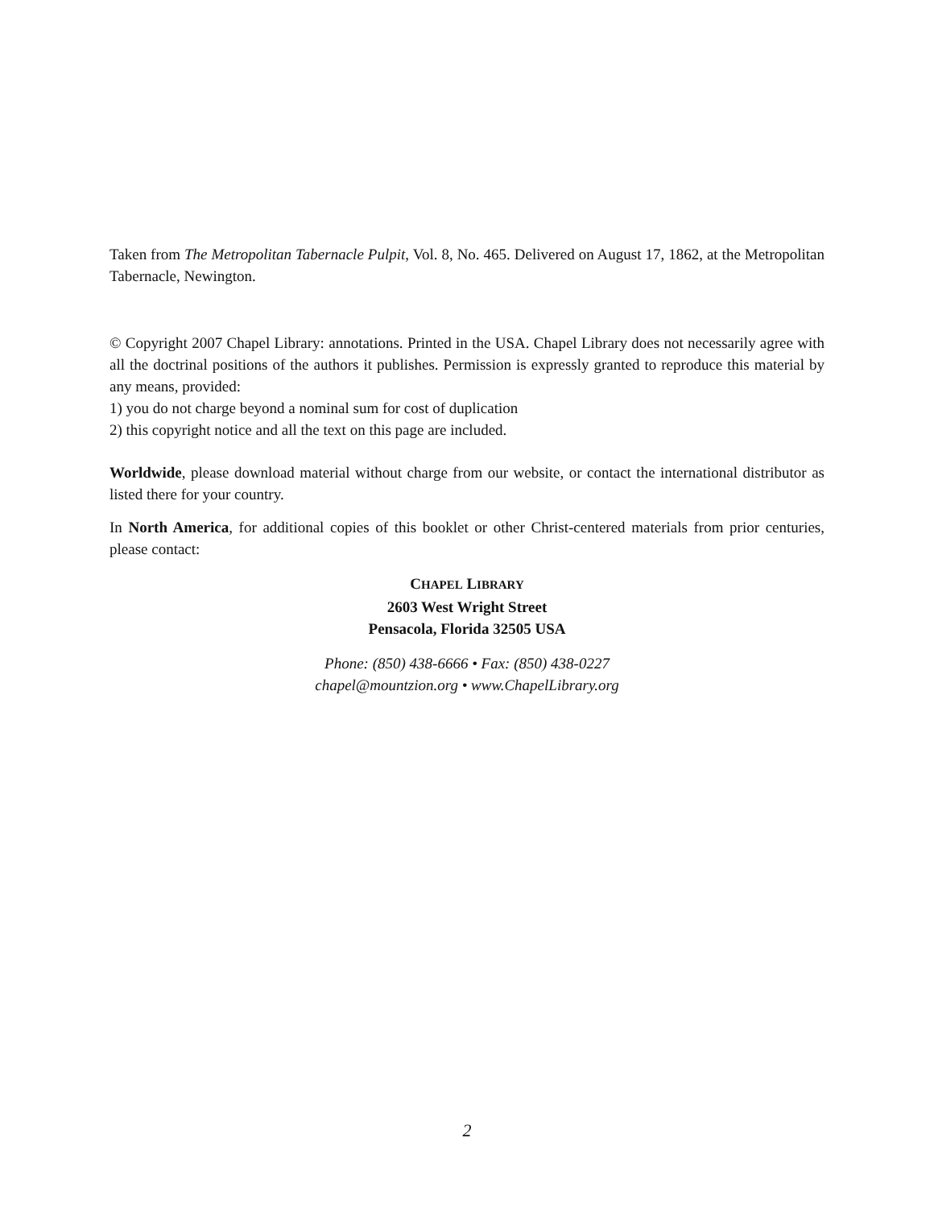Taken from The Metropolitan Tabernacle Pulpit, Vol. 8, No. 465. Delivered on August 17, 1862, at the Metropolitan Tabernacle, Newington.
© Copyright 2007 Chapel Library: annotations. Printed in the USA. Chapel Library does not necessarily agree with all the doctrinal positions of the authors it publishes. Permission is expressly granted to reproduce this material by any means, provided:
1) you do not charge beyond a nominal sum for cost of duplication
2) this copyright notice and all the text on this page are included.
Worldwide, please download material without charge from our website, or contact the international distributor as listed there for your country.
In North America, for additional copies of this booklet or other Christ-centered materials from prior centuries, please contact:
CHAPEL LIBRARY
2603 West Wright Street
Pensacola, Florida 32505 USA
Phone: (850) 438-6666 • Fax: (850) 438-0227
chapel@mountzion.org • www.ChapelLibrary.org
2